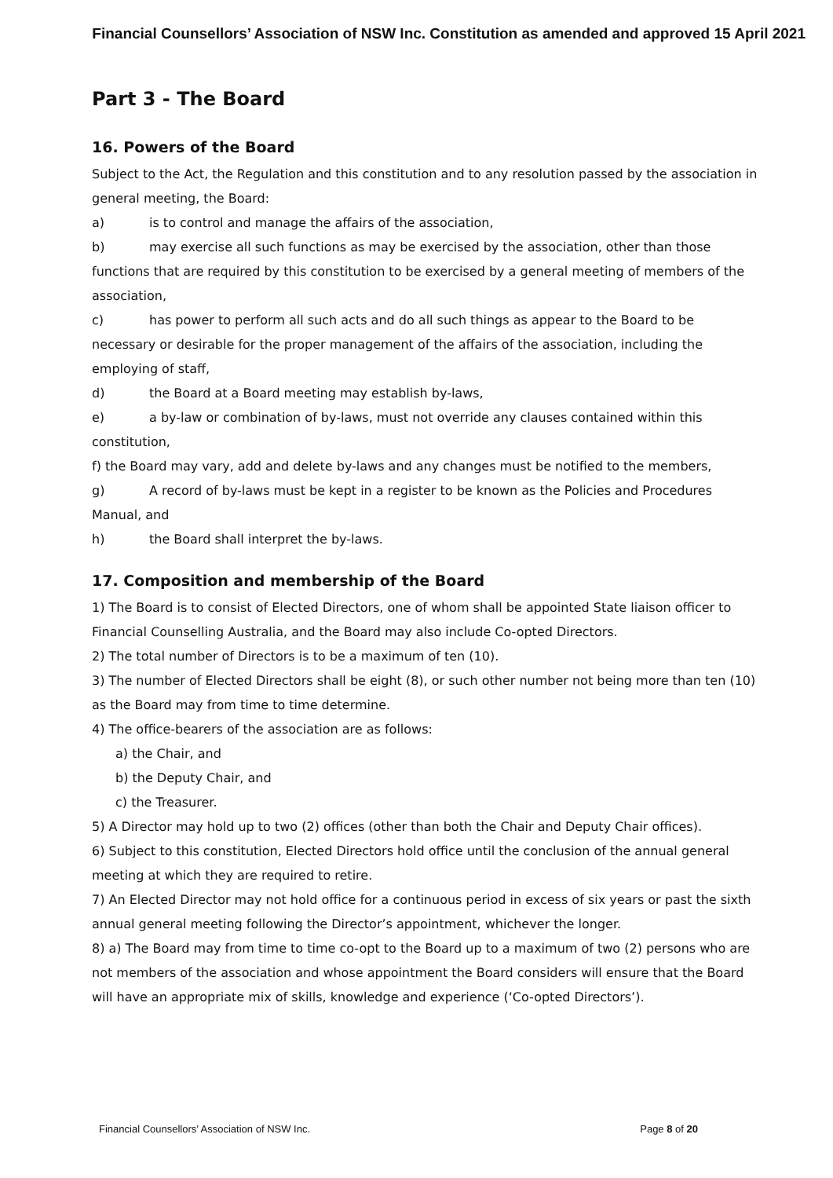Financial Counsellors’ Association of NSW Inc. Constitution as amended and approved 15 April 2021
Part 3 - The Board
16. Powers of the Board
Subject to the Act, the Regulation and this constitution and to any resolution passed by the association in general meeting, the Board:
a) is to control and manage the affairs of the association,
b) may exercise all such functions as may be exercised by the association, other than those functions that are required by this constitution to be exercised by a general meeting of members of the association,
c) has power to perform all such acts and do all such things as appear to the Board to be necessary or desirable for the proper management of the affairs of the association, including the employing of staff,
d) the Board at a Board meeting may establish by-laws,
e) a by-law or combination of by-laws, must not override any clauses contained within this constitution,
f) the Board may vary, add and delete by-laws and any changes must be notified to the members,
g) A record of by-laws must be kept in a register to be known as the Policies and Procedures Manual, and
h) the Board shall interpret the by-laws.
17. Composition and membership of the Board
1) The Board is to consist of Elected Directors, one of whom shall be appointed State liaison officer to Financial Counselling Australia, and the Board may also include Co-opted Directors.
2) The total number of Directors is to be a maximum of ten (10).
3) The number of Elected Directors shall be eight (8), or such other number not being more than ten (10) as the Board may from time to time determine.
4) The office-bearers of the association are as follows:
a) the Chair, and
b) the Deputy Chair, and
c) the Treasurer.
5) A Director may hold up to two (2) offices (other than both the Chair and Deputy Chair offices).
6) Subject to this constitution, Elected Directors hold office until the conclusion of the annual general meeting at which they are required to retire.
7) An Elected Director may not hold office for a continuous period in excess of six years or past the sixth annual general meeting following the Director’s appointment, whichever the longer.
8) a) The Board may from time to time co-opt to the Board up to a maximum of two (2) persons who are not members of the association and whose appointment the Board considers will ensure that the Board will have an appropriate mix of skills, knowledge and experience (‘Co-opted Directors’).
Financial Counsellors’ Association of NSW Inc. Page 8 of 20